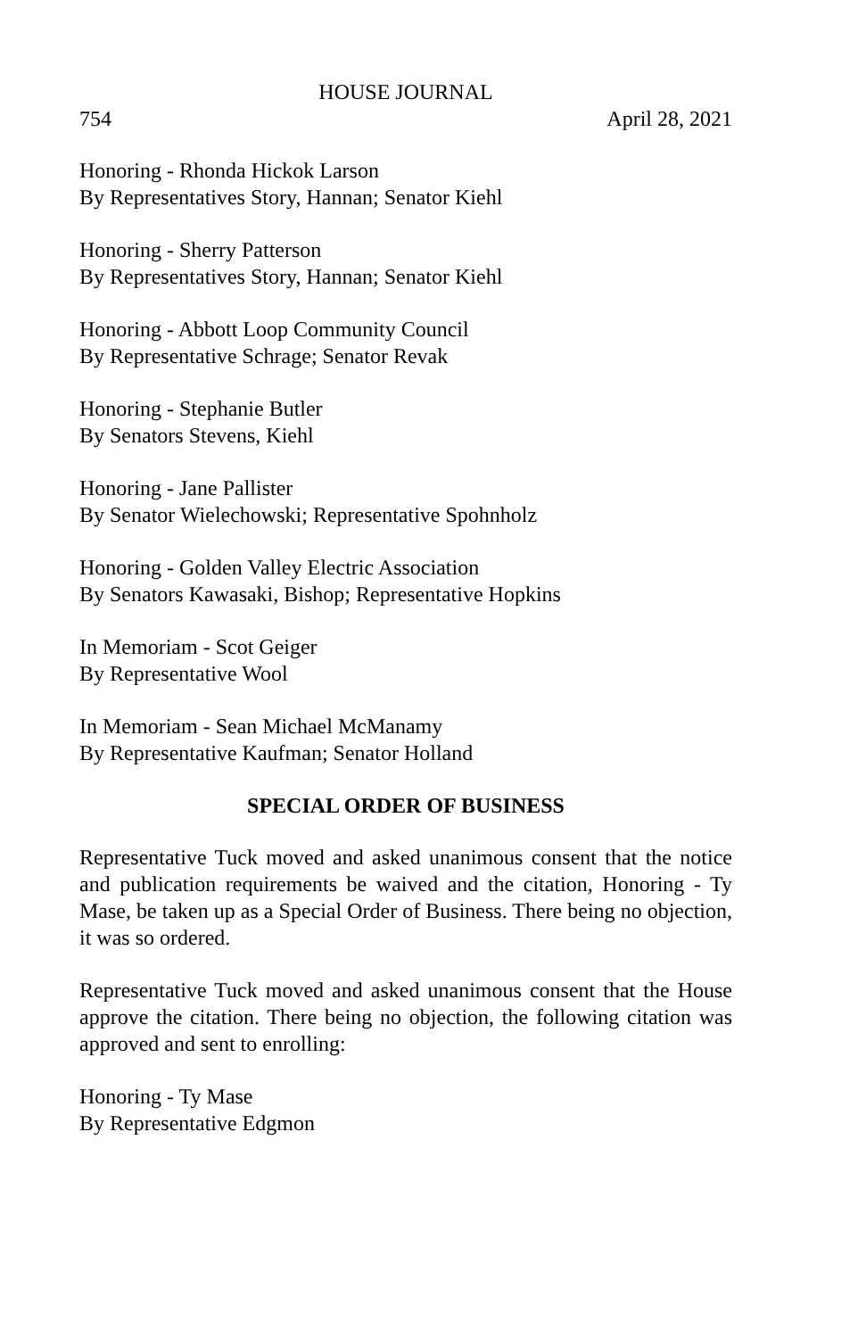HOUSE JOURNAL
754 April 28, 2021
Honoring - Rhonda Hickok Larson
By Representatives Story, Hannan; Senator Kiehl
Honoring - Sherry Patterson
By Representatives Story, Hannan; Senator Kiehl
Honoring - Abbott Loop Community Council
By Representative Schrage; Senator Revak
Honoring - Stephanie Butler
By Senators Stevens, Kiehl
Honoring - Jane Pallister
By Senator Wielechowski; Representative Spohnholz
Honoring - Golden Valley Electric Association
By Senators Kawasaki, Bishop; Representative Hopkins
In Memoriam - Scot Geiger
By Representative Wool
In Memoriam - Sean Michael McManamy
By Representative Kaufman; Senator Holland
SPECIAL ORDER OF BUSINESS
Representative Tuck moved and asked unanimous consent that the notice and publication requirements be waived and the citation, Honoring - Ty Mase, be taken up as a Special Order of Business. There being no objection, it was so ordered.
Representative Tuck moved and asked unanimous consent that the House approve the citation. There being no objection, the following citation was approved and sent to enrolling:
Honoring - Ty Mase
By Representative Edgmon